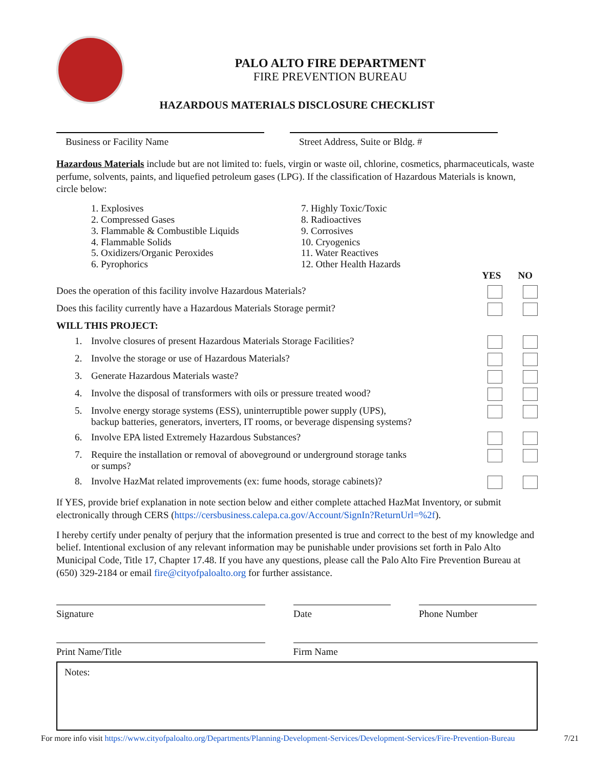PALO ALTO FIRE DEPARTMENT
FIRE PREVENTION BUREAU
HAZARDOUS MATERIALS DISCLOSURE CHECKLIST
Business or Facility Name Street Address, Suite or Bldg. #
Hazardous Materials include but are not limited to: fuels, virgin or waste oil, chlorine, cosmetics, pharmaceuticals, waste perfume, solvents, paints, and liquefied petroleum gases (LPG). If the classification of Hazardous Materials is known, circle below:
1. Explosives
2. Compressed Gases
3. Flammable & Combustible Liquids
4. Flammable Solids
5. Oxidizers/Organic Peroxides
6. Pyrophorics
7. Highly Toxic/Toxic
8. Radioactives
9. Corrosives
10. Cryogenics
11. Water Reactives
12. Other Health Hazards
YES NO
Does the operation of this facility involve Hazardous Materials?
Does this facility currently have a Hazardous Materials Storage permit?
WILL THIS PROJECT:
1. Involve closures of present Hazardous Materials Storage Facilities?
2. Involve the storage or use of Hazardous Materials?
3. Generate Hazardous Materials waste?
4. Involve the disposal of transformers with oils or pressure treated wood?
5. Involve energy storage systems (ESS), uninterruptible power supply (UPS),
backup batteries, generators, inverters, IT rooms, or beverage dispensing systems?
6. Involve EPA listed Extremely Hazardous Substances?
7. Require the installation or removal of aboveground or underground storage tanks
or sumps?
8. Involve HazMat related improvements (ex: fume hoods, storage cabinets)?
If YES, provide brief explanation in note section below and either complete attached HazMat Inventory, or submit electronically through CERS (https://cersbusiness.calepa.ca.gov/Account/SignIn?ReturnUrl=%2f).
I hereby certify under penalty of perjury that the information presented is true and correct to the best of my knowledge and belief. Intentional exclusion of any relevant information may be punishable under provisions set forth in Palo Alto Municipal Code, Title 17, Chapter 17.48. If you have any questions, please call the Palo Alto Fire Prevention Bureau at (650) 329-2184 or email fire@cityofpaloalto.org for further assistance.
Signature Date Phone Number
Print Name/Title Firm Name
Notes:
For more info visit https://www.cityofpaloalto.org/Departments/Planning-Development-Services/Development-Services/Fire-Prevention-Bureau 7/21